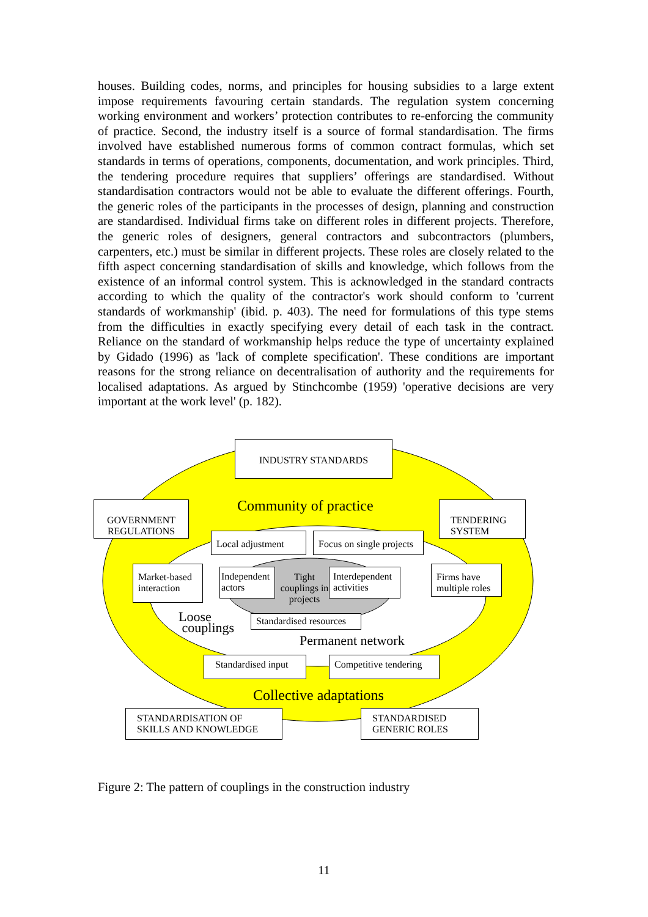houses. Building codes, norms, and principles for housing subsidies to a large extent impose requirements favouring certain standards. The regulation system concerning working environment and workers’ protection contributes to re-enforcing the community of practice. Second, the industry itself is a source of formal standardisation. The firms involved have established numerous forms of common contract formulas, which set standards in terms of operations, components, documentation, and work principles. Third, the tendering procedure requires that suppliers’ offerings are standardised. Without standardisation contractors would not be able to evaluate the different offerings. Fourth, the generic roles of the participants in the processes of design, planning and construction are standardised. Individual firms take on different roles in different projects. Therefore, the generic roles of designers, general contractors and subcontractors (plumbers, carpenters, etc.) must be similar in different projects. These roles are closely related to the fifth aspect concerning standardisation of skills and knowledge, which follows from the existence of an informal control system. This is acknowledged in the standard contracts according to which the quality of the contractor's work should conform to 'current standards of workmanship' (ibid. p. 403). The need for formulations of this type stems from the difficulties in exactly specifying every detail of each task in the contract. Reliance on the standard of workmanship helps reduce the type of uncertainty explained by Gidado (1996) as 'lack of complete specification'. These conditions are important reasons for the strong reliance on decentralisation of authority and the requirements for localised adaptations. As argued by Stinchcombe (1959) 'operative decisions are very important at the work level' (p. 182).
INDUSTRY STANDARDS
Community of practice
GOVERNMENT REGULATIONS
TENDERING SYSTEM
Local adjustment
Focus on single projects
Market-based interaction
Independent actors
Tight couplings in projects
Interdependent activities
Firms have multiple roles
Loose
couplings
Standardised resources
Permanent network
Standardised input
Competitive tendering
Collective adaptations
STANDARDISATION OF SKILLS AND KNOWLEDGE
STANDARDISED GENERIC ROLES
Figure 2: The pattern of couplings in the construction industry
11